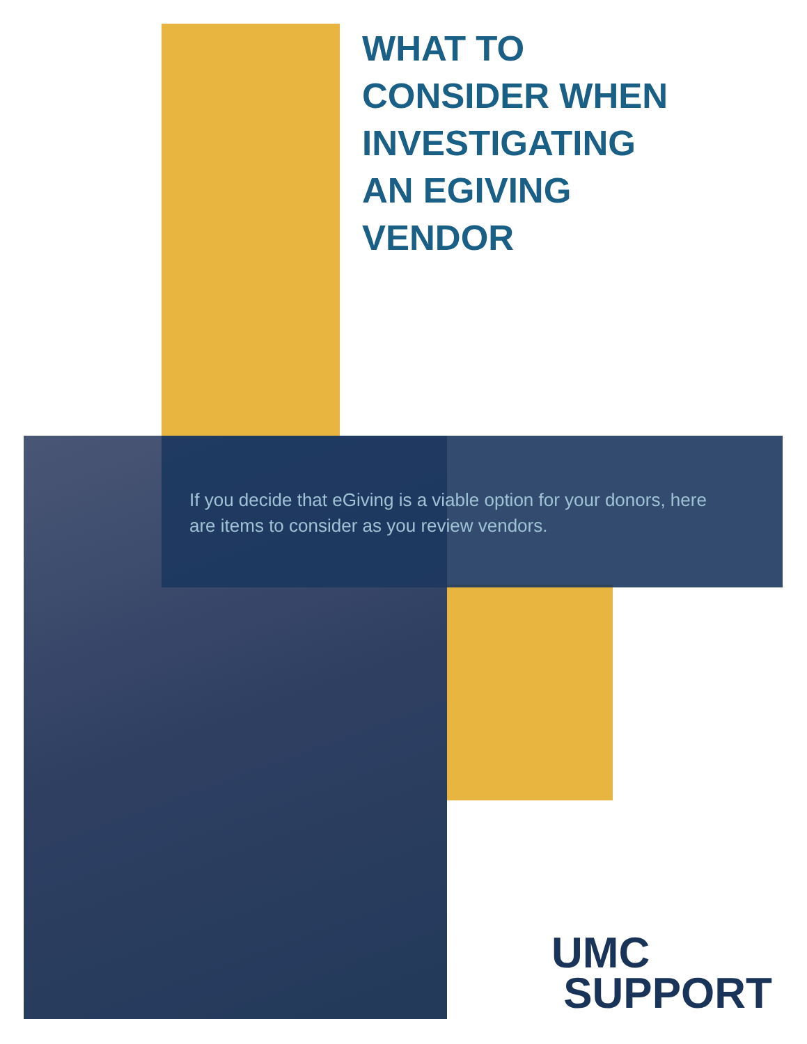WHAT TO
CONSIDER WHEN
INVESTIGATING
AN EGIVING
VENDOR
If you decide that eGiving is a viable option for your donors, here are items to consider as you review vendors.
UMC
SUPPORT